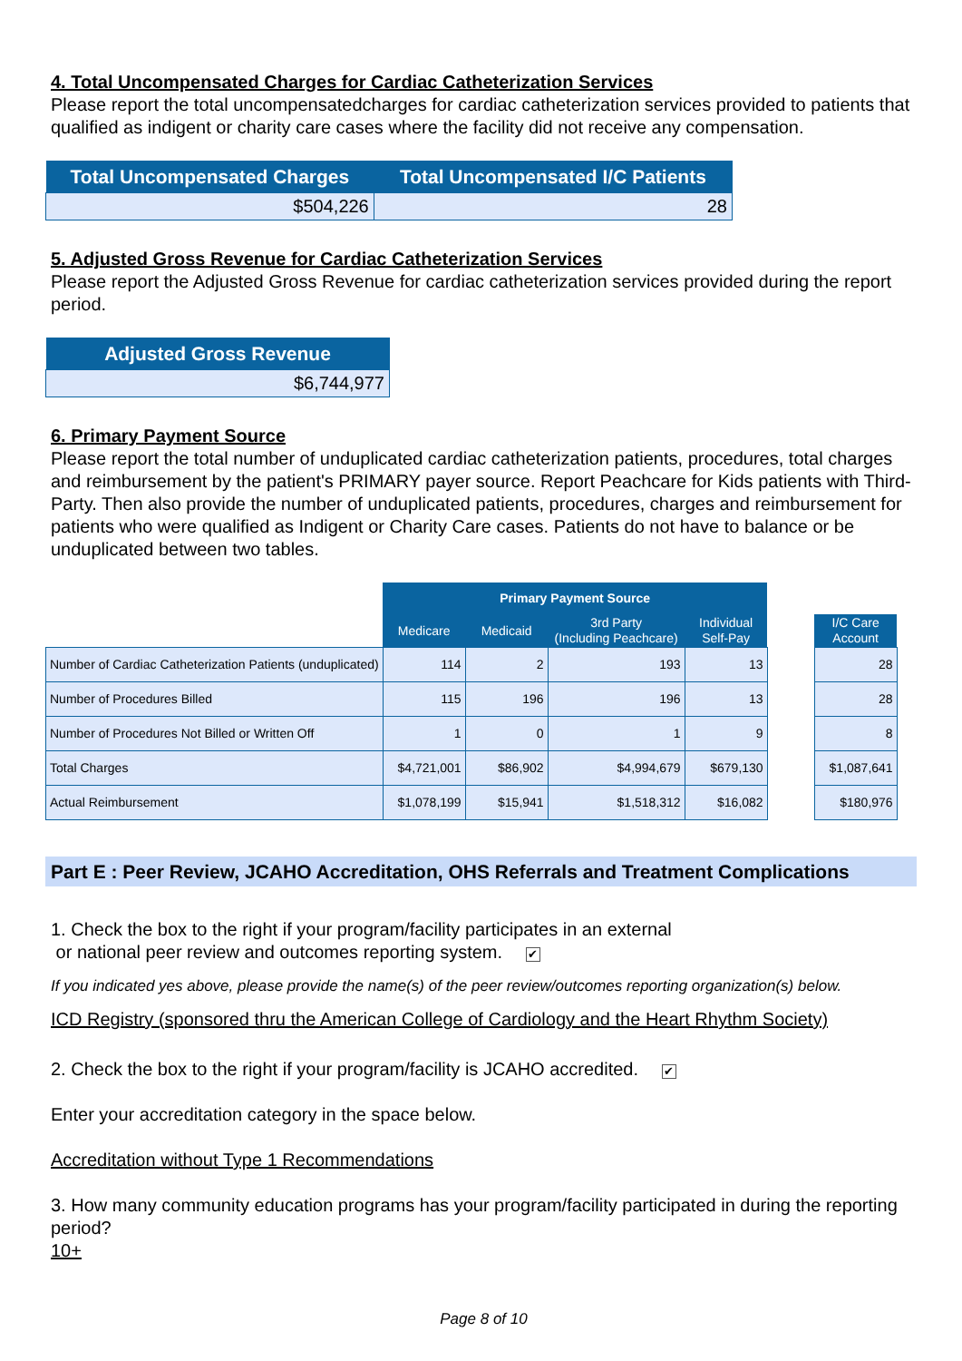4. Total Uncompensated Charges for Cardiac Catheterization Services
Please report the total uncompensatedcharges for cardiac catheterization services provided to patients that qualified as indigent or charity care cases where the facility did not receive any compensation.
| Total Uncompensated Charges | Total Uncompensated I/C Patients |
| --- | --- |
| $504,226 | 28 |
5. Adjusted Gross Revenue for Cardiac Catheterization Services
Please report the Adjusted Gross Revenue for cardiac catheterization services provided during the report period.
| Adjusted Gross Revenue |
| --- |
| $6,744,977 |
6. Primary Payment Source
Please report the total number of unduplicated cardiac catheterization patients, procedures, total charges and reimbursement by the patient's PRIMARY payer source. Report Peachcare for Kids patients with Third-Party. Then also provide the number of unduplicated patients, procedures, charges and reimbursement for patients who were qualified as Indigent or Charity Care cases. Patients do not have to balance or be unduplicated between two tables.
| | Primary Payment Source | | | | | |
| | Medicare | Medicaid | 3rd Party (Including Peachcare) | Individual Self-Pay | | I/C Care Account |
| Number of Cardiac Catheterization Patients (unduplicated) | 114 | 2 | 193 | 13 | | 28 |
| Number of Procedures Billed | 115 | 196 | 196 | 13 | | 28 |
| Number of Procedures Not Billed or Written Off | 1 | 0 | 1 | 9 | | 8 |
| Total Charges | $4,721,001 | $86,902 | $4,994,679 | $679,130 | | $1,087,641 |
| Actual Reimbursement | $1,078,199 | $15,941 | $1,518,312 | $16,082 | | $180,976 |
Part E : Peer Review, JCAHO Accreditation, OHS Referrals and Treatment Complications
1. Check the box to the right if your program/facility participates in an external
or national peer review and outcomes reporting system. ✔
If you indicated yes above, please provide the name(s) of the peer review/outcomes reporting organization(s) below.
ICD Registry (sponsored thru the American College of Cardiology and the Heart Rhythm Society)
2. Check the box to the right if your program/facility is JCAHO accredited. ✔
Enter your accreditation category in the space below.
Accreditation without Type 1 Recommendations
3. How many community education programs has your program/facility participated in during the reporting period?
10+
Page 8 of 10